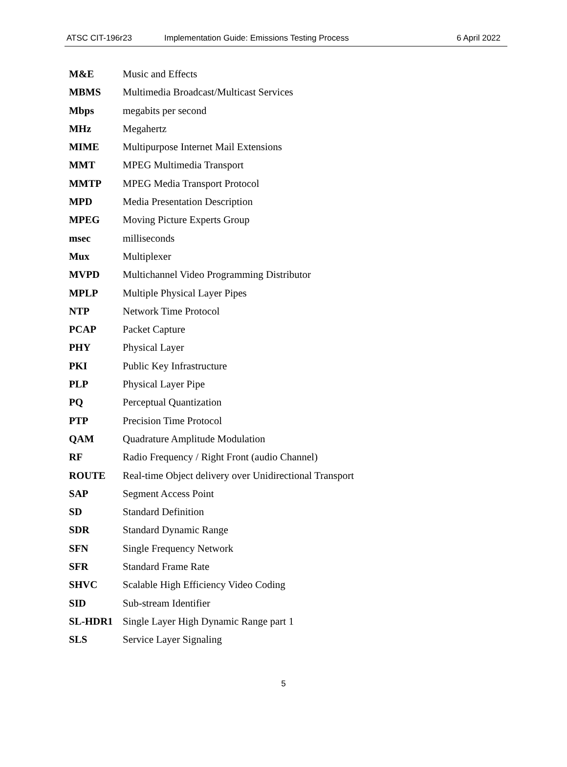ATSC CIT-196r23 Implementation Guide: Emissions Testing Process 6 April 2022
M&E Music and Effects
MBMS Multimedia Broadcast/Multicast Services
Mbps megabits per second
MHz Megahertz
MIME Multipurpose Internet Mail Extensions
MMT MPEG Multimedia Transport
MMTP MPEG Media Transport Protocol
MPD Media Presentation Description
MPEG Moving Picture Experts Group
msec milliseconds
Mux Multiplexer
MVPD Multichannel Video Programming Distributor
MPLP Multiple Physical Layer Pipes
NTP Network Time Protocol
PCAP Packet Capture
PHY Physical Layer
PKI Public Key Infrastructure
PLP Physical Layer Pipe
PQ Perceptual Quantization
PTP Precision Time Protocol
QAM Quadrature Amplitude Modulation
RF Radio Frequency / Right Front (audio Channel)
ROUTE Real-time Object delivery over Unidirectional Transport
SAP Segment Access Point
SD Standard Definition
SDR Standard Dynamic Range
SFN Single Frequency Network
SFR Standard Frame Rate
SHVC Scalable High Efficiency Video Coding
SID Sub-stream Identifier
SL-HDR1 Single Layer High Dynamic Range part 1
SLS Service Layer Signaling
5